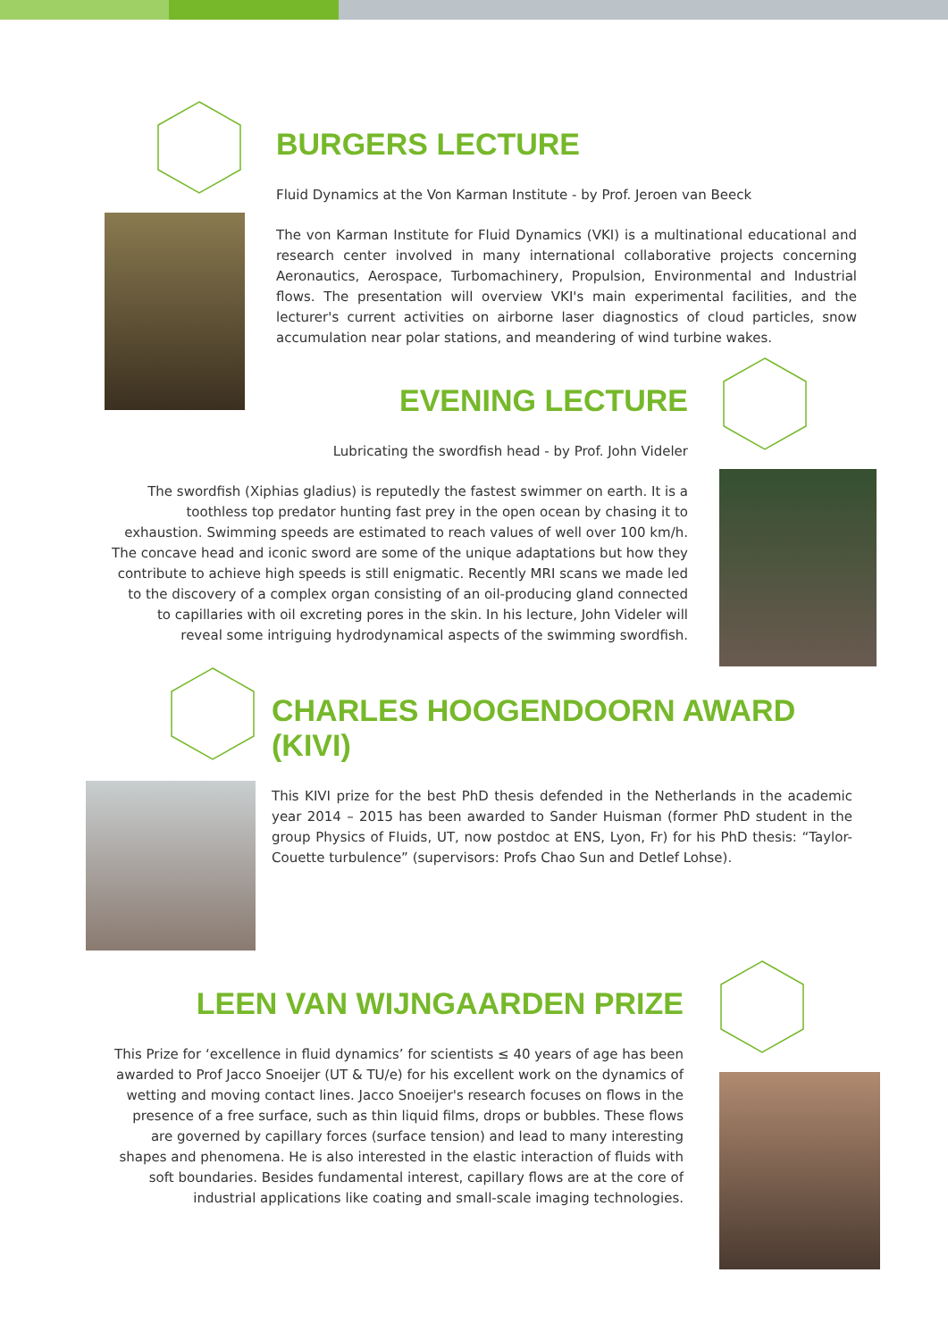BURGERS LECTURE
Fluid Dynamics at the Von Karman Institute - by Prof. Jeroen van Beeck
The von Karman Institute for Fluid Dynamics (VKI) is a multinational educational and research center involved in many international collaborative projects concerning Aeronautics, Aerospace, Turbomachinery, Propulsion, Environmental and Industrial flows. The presentation will overview VKI's main experimental facilities, and the lecturer's current activities on airborne laser diagnostics of cloud particles, snow accumulation near polar stations, and meandering of wind turbine wakes.
EVENING LECTURE
Lubricating the swordfish head - by Prof. John Videler
The swordfish (Xiphias gladius) is reputedly the fastest swimmer on earth. It is a toothless top predator hunting fast prey in the open ocean by chasing it to exhaustion. Swimming speeds are estimated to reach values of well over 100 km/h. The concave head and iconic sword are some of the unique adaptations but how they contribute to achieve high speeds is still enigmatic. Recently MRI scans we made led to the discovery of a complex organ consisting of an oil-producing gland connected to capillaries with oil excreting pores in the skin. In his lecture, John Videler will reveal some intriguing hydrodynamical aspects of the swimming swordfish.
CHARLES HOOGENDOORN AWARD (KIVI)
This KIVI prize for the best PhD thesis defended in the Netherlands in the academic year 2014 – 2015 has been awarded to Sander Huisman (former PhD student in the group Physics of Fluids, UT, now postdoc at ENS, Lyon, Fr) for his PhD thesis: “Taylor-Couette turbulence” (supervisors: Profs Chao Sun and Detlef Lohse).
LEEN VAN WIJNGAARDEN PRIZE
This Prize for ‘excellence in fluid dynamics’ for scientists ≤ 40 years of age has been awarded to Prof Jacco Snoeijer (UT & TU/e) for his excellent work on the dynamics of wetting and moving contact lines. Jacco Snoeijer's research focuses on flows in the presence of a free surface, such as thin liquid films, drops or bubbles. These flows are governed by capillary forces (surface tension) and lead to many interesting shapes and phenomena. He is also interested in the elastic interaction of fluids with soft boundaries. Besides fundamental interest, capillary flows are at the core of industrial applications like coating and small-scale imaging technologies.